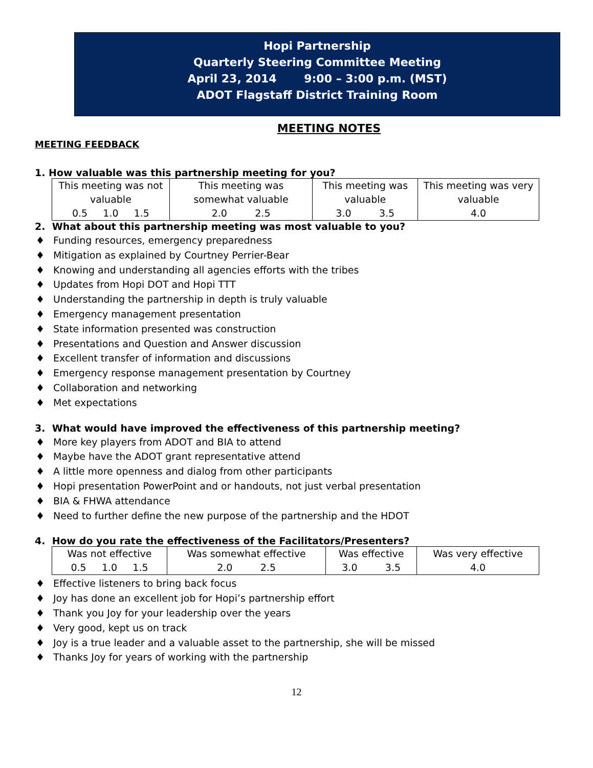Hopi Partnership
Quarterly Steering Committee Meeting
April 23, 2014 9:00 – 3:00 p.m. (MST)
ADOT Flagstaff District Training Room
MEETING NOTES
MEETING FEEDBACK
1. How valuable was this partnership meeting for you?
| This meeting was not valuable 0.5 1.0 1.5 | This meeting was somewhat valuable 2.0 2.5 | This meeting was valuable 3.0 3.5 | This meeting was very valuable 4.0 |
2. What about this partnership meeting was most valuable to you?
♦ Funding resources, emergency preparedness
♦ Mitigation as explained by Courtney Perrier-Bear
♦ Knowing and understanding all agencies efforts with the tribes
♦ Updates from Hopi DOT and Hopi TTT
♦ Understanding the partnership in depth is truly valuable
♦ Emergency management presentation
♦ State information presented was construction
♦ Presentations and Question and Answer discussion
♦ Excellent transfer of information and discussions
♦ Emergency response management presentation by Courtney
♦ Collaboration and networking
♦ Met expectations
3. What would have improved the effectiveness of this partnership meeting?
♦ More key players from ADOT and BIA to attend
♦ Maybe have the ADOT grant representative attend
♦ A little more openness and dialog from other participants
♦ Hopi presentation PowerPoint and or handouts, not just verbal presentation
♦ BIA & FHWA attendance
♦ Need to further define the new purpose of the partnership and the HDOT
4. How do you rate the effectiveness of the Facilitators/Presenters?
| Was not effective 0.5 1.0 1.5 | Was somewhat effective 2.0 2.5 | Was effective 3.0 3.5 | Was very effective 4.0 |
♦ Effective listeners to bring back focus
♦ Joy has done an excellent job for Hopi’s partnership effort
♦ Thank you Joy for your leadership over the years
♦ Very good, kept us on track
♦ Joy is a true leader and a valuable asset to the partnership, she will be missed
♦ Thanks Joy for years of working with the partnership
12